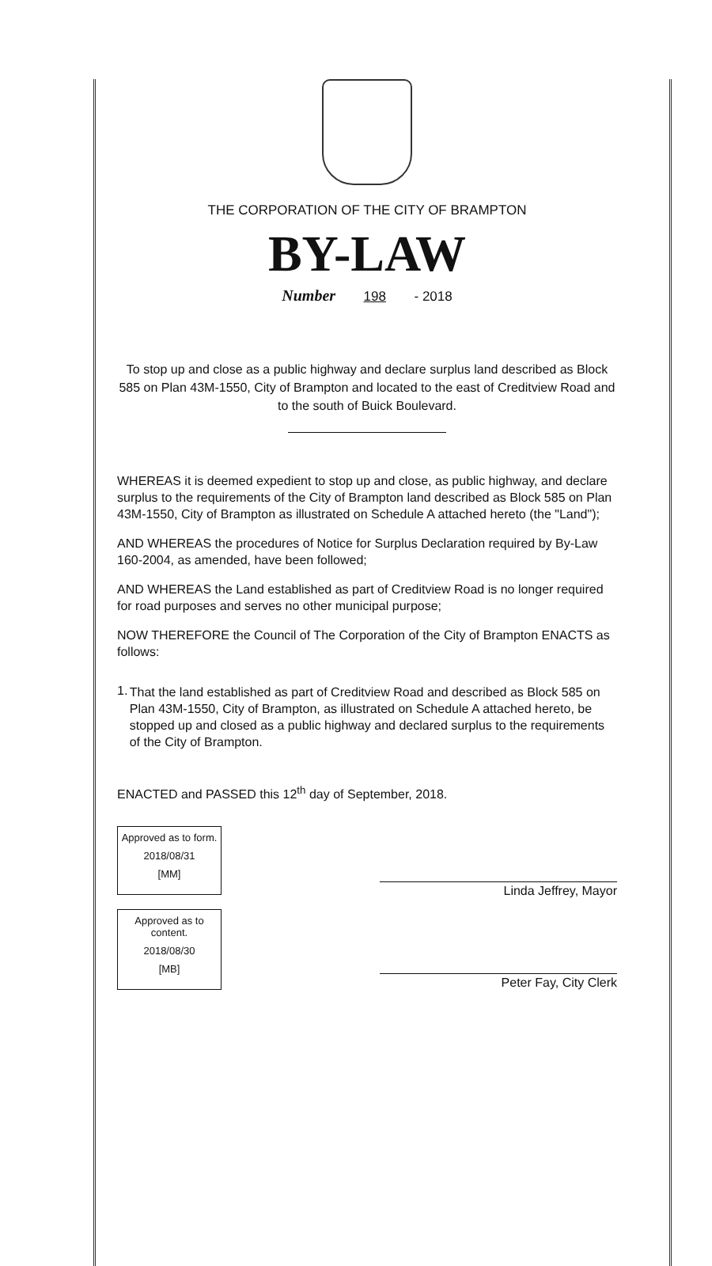THE CORPORATION OF THE CITY OF BRAMPTON
BY-LAW
Number 198 - 2018
To stop up and close as a public highway and declare surplus land described as Block 585 on Plan 43M-1550, City of Brampton and located to the east of Creditview Road and to the south of Buick Boulevard.
WHEREAS it is deemed expedient to stop up and close, as public highway, and declare surplus to the requirements of the City of Brampton land described as Block 585 on Plan 43M-1550, City of Brampton as illustrated on Schedule A attached hereto (the "Land");
AND WHEREAS the procedures of Notice for Surplus Declaration required by By-Law 160-2004, as amended, have been followed;
AND WHEREAS the Land established as part of Creditview Road is no longer required for road purposes and serves no other municipal purpose;
NOW THEREFORE the Council of The Corporation of the City of Brampton ENACTS as follows:
1.
That the land established as part of Creditview Road and described as Block 585 on Plan 43M-1550, City of Brampton, as illustrated on Schedule A attached hereto, be stopped up and closed as a public highway and declared surplus to the requirements of the City of Brampton.
ENACTED and PASSED this 12<sup>th</sup> day of September, 2018.
Approved as to form.
2018/08/31
[MM]
Approved as to content.
2018/08/30
[MB]
Linda Jeffrey, Mayor
Peter Fay, City Clerk